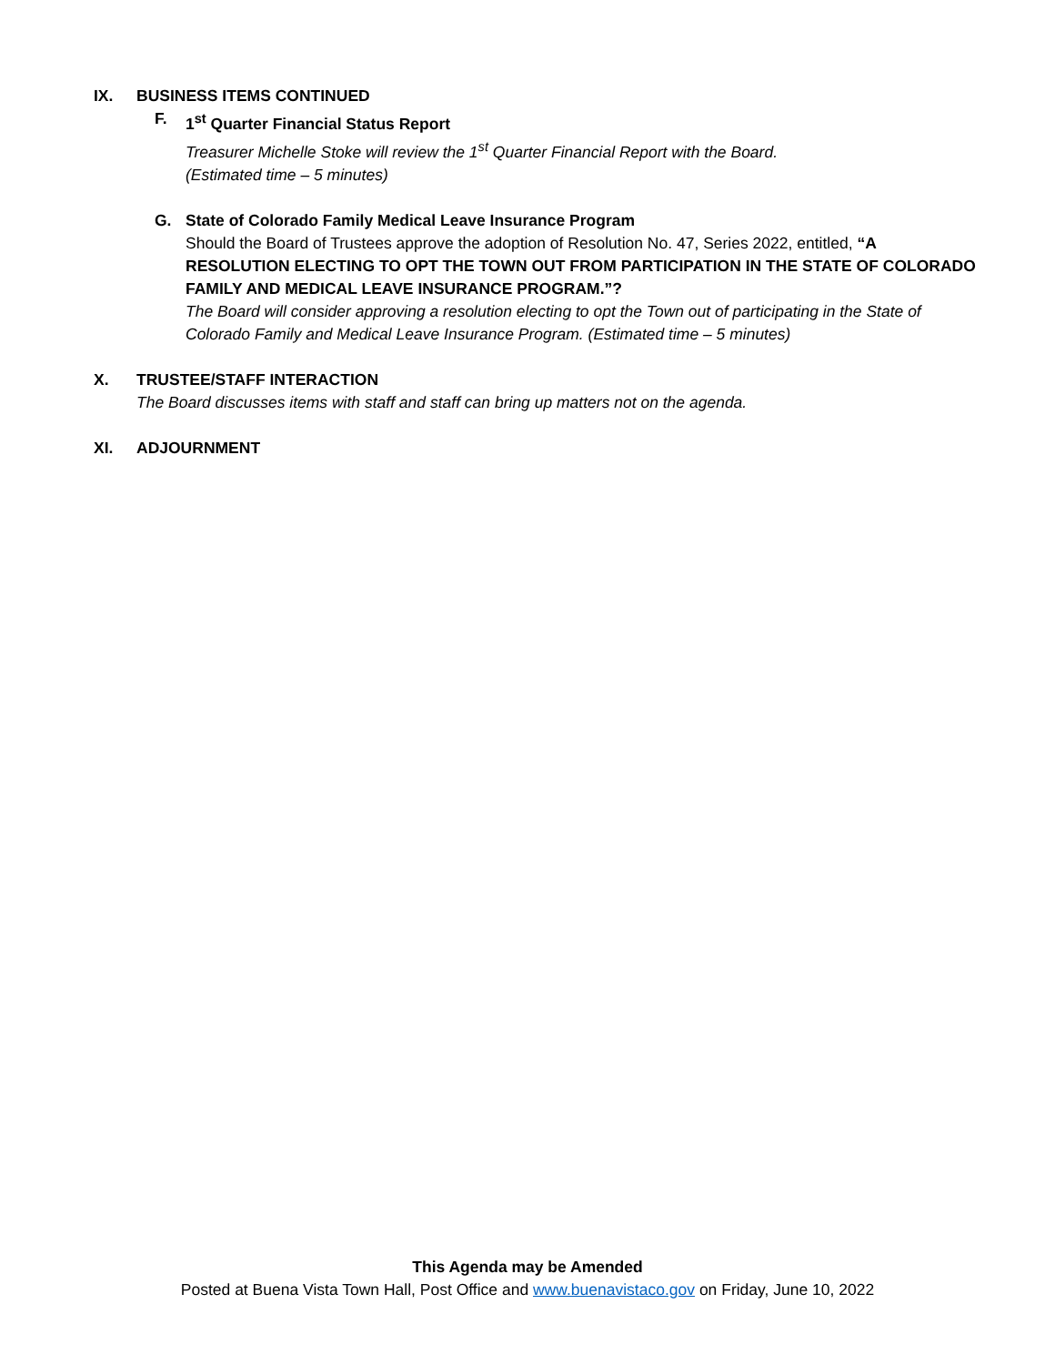IX. BUSINESS ITEMS CONTINUED
F. 1<sup>st</sup> Quarter Financial Status Report
Treasurer Michelle Stoke will review the 1<sup>st</sup> Quarter Financial Report with the Board.
(Estimated time – 5 minutes)
G. State of Colorado Family Medical Leave Insurance Program
Should the Board of Trustees approve the adoption of Resolution No. 47, Series 2022, entitled, “A RESOLUTION ELECTING TO OPT THE TOWN OUT FROM PARTICIPATION IN THE STATE OF COLORADO FAMILY AND MEDICAL LEAVE INSURANCE PROGRAM.”?
The Board will consider approving a resolution electing to opt the Town out of participating in the State of Colorado Family and Medical Leave Insurance Program. (Estimated time – 5 minutes)
X. TRUSTEE/STAFF INTERACTION
The Board discusses items with staff and staff can bring up matters not on the agenda.
XI. ADJOURNMENT
This Agenda may be Amended
Posted at Buena Vista Town Hall, Post Office and www.buenavistaco.gov on Friday, June 10, 2022